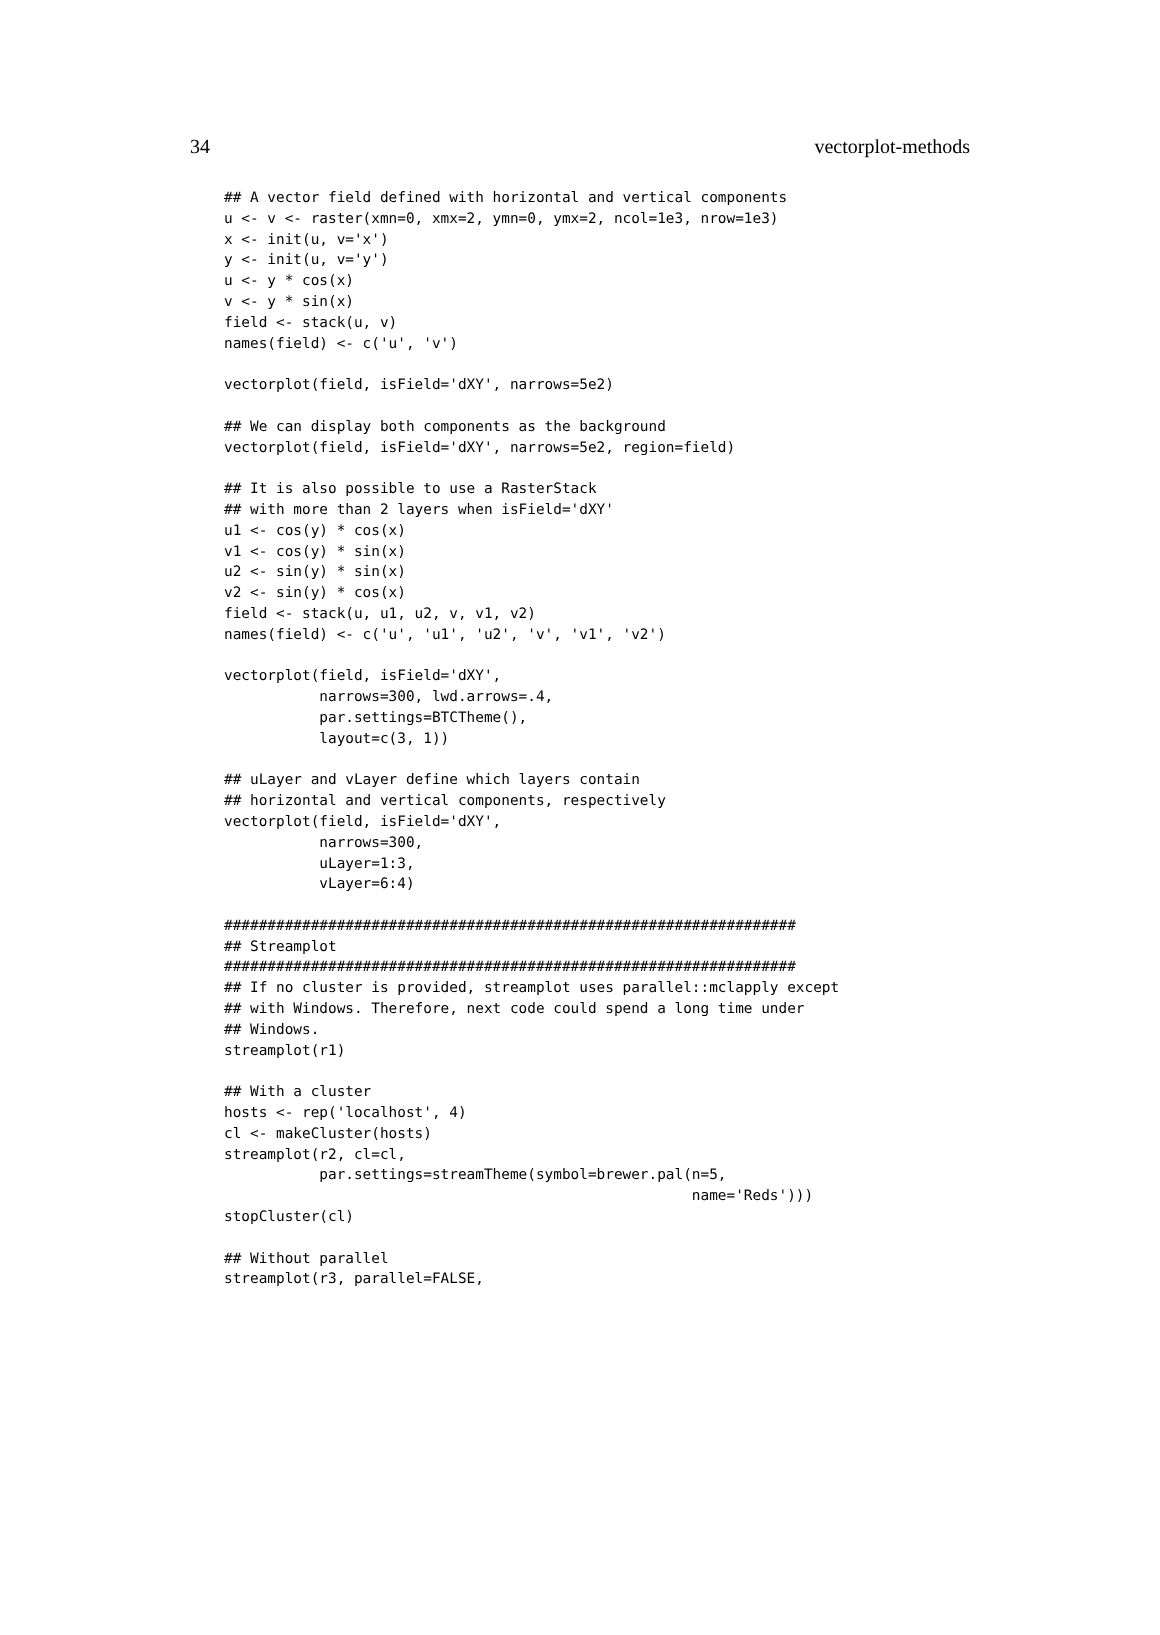34 vectorplot-methods
## A vector field defined with horizontal and vertical components
u <- v <- raster(xmn=0, xmx=2, ymn=0, ymx=2, ncol=1e3, nrow=1e3)
x <- init(u, v='x')
y <- init(u, v='y')
u <- y * cos(x)
v <- y * sin(x)
field <- stack(u, v)
names(field) <- c('u', 'v')

vectorplot(field, isField='dXY', narrows=5e2)

## We can display both components as the background
vectorplot(field, isField='dXY', narrows=5e2, region=field)

## It is also possible to use a RasterStack
## with more than 2 layers when isField='dXY'
u1 <- cos(y) * cos(x)
v1 <- cos(y) * sin(x)
u2 <- sin(y) * sin(x)
v2 <- sin(y) * cos(x)
field <- stack(u, u1, u2, v, v1, v2)
names(field) <- c('u', 'u1', 'u2', 'v', 'v1', 'v2')

vectorplot(field, isField='dXY',
           narrows=300, lwd.arrows=.4,
           par.settings=BTCTheme(),
           layout=c(3, 1))

## uLayer and vLayer define which layers contain
## horizontal and vertical components, respectively
vectorplot(field, isField='dXY',
           narrows=300,
           uLayer=1:3,
           vLayer=6:4)

##################################################################
## Streamplot
##################################################################
## If no cluster is provided, streamplot uses parallel::mclapply except
## with Windows. Therefore, next code could spend a long time under
## Windows.
streamplot(r1)

## With a cluster
hosts <- rep('localhost', 4)
cl <- makeCluster(hosts)
streamplot(r2, cl=cl,
           par.settings=streamTheme(symbol=brewer.pal(n=5,
                                                      name='Reds')))
stopCluster(cl)

## Without parallel
streamplot(r3, parallel=FALSE,